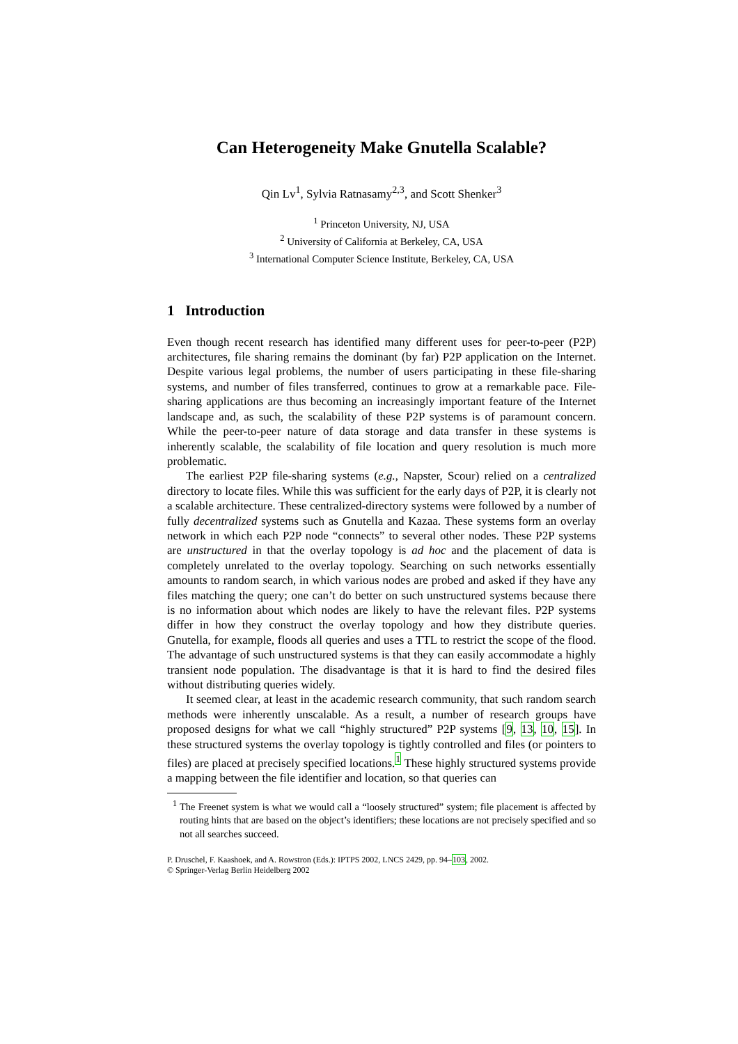Can Heterogeneity Make Gnutella Scalable?
Qin Lv<sup>1</sup>, Sylvia Ratnasamy<sup>2,3</sup>, and Scott Shenker<sup>3</sup>
<sup>1</sup> Princeton University, NJ, USA
<sup>2</sup> University of California at Berkeley, CA, USA
<sup>3</sup> International Computer Science Institute, Berkeley, CA, USA
1 Introduction
Even though recent research has identified many different uses for peer-to-peer (P2P) architectures, file sharing remains the dominant (by far) P2P application on the Internet. Despite various legal problems, the number of users participating in these file-sharing systems, and number of files transferred, continues to grow at a remarkable pace. File-sharing applications are thus becoming an increasingly important feature of the Internet landscape and, as such, the scalability of these P2P systems is of paramount concern. While the peer-to-peer nature of data storage and data transfer in these systems is inherently scalable, the scalability of file location and query resolution is much more problematic.
The earliest P2P file-sharing systems (e.g., Napster, Scour) relied on a centralized directory to locate files. While this was sufficient for the early days of P2P, it is clearly not a scalable architecture. These centralized-directory systems were followed by a number of fully decentralized systems such as Gnutella and Kazaa. These systems form an overlay network in which each P2P node “connects” to several other nodes. These P2P systems are unstructured in that the overlay topology is ad hoc and the placement of data is completely unrelated to the overlay topology. Searching on such networks essentially amounts to random search, in which various nodes are probed and asked if they have any files matching the query; one can’t do better on such unstructured systems because there is no information about which nodes are likely to have the relevant files. P2P systems differ in how they construct the overlay topology and how they distribute queries. Gnutella, for example, floods all queries and uses a TTL to restrict the scope of the flood. The advantage of such unstructured systems is that they can easily accommodate a highly transient node population. The disadvantage is that it is hard to find the desired files without distributing queries widely.
It seemed clear, at least in the academic research community, that such random search methods were inherently unscalable. As a result, a number of research groups have proposed designs for what we call “highly structured” P2P systems [9, 13, 10, 15]. In these structured systems the overlay topology is tightly controlled and files (or pointers to files) are placed at precisely specified locations.<sup>1</sup> These highly structured systems provide a mapping between the file identifier and location, so that queries can
<sup>1</sup> The Freenet system is what we would call a “loosely structured” system; file placement is affected by routing hints that are based on the object’s identifiers; these locations are not precisely specified and so not all searches succeed.
P. Druschel, F. Kaashoek, and A. Rowstron (Eds.): IPTPS 2002, LNCS 2429, pp. 94–103, 2002.
© Springer-Verlag Berlin Heidelberg 2002